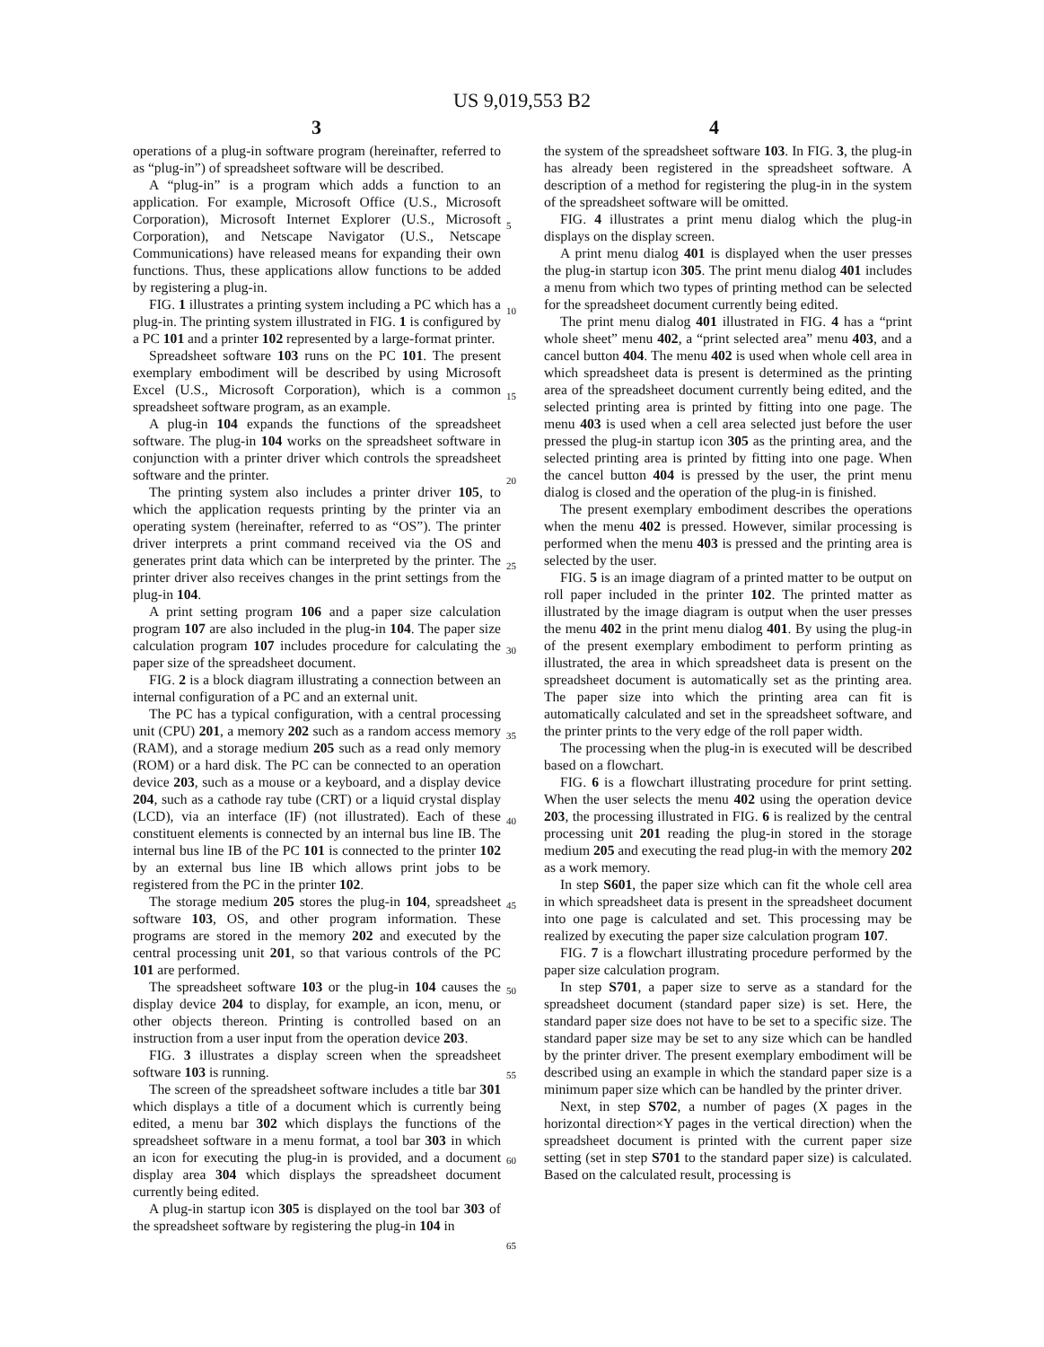US 9,019,553 B2
3 4
operations of a plug-in software program (hereinafter, referred to as “plug-in”) of spreadsheet software will be described.
A “plug-in” is a program which adds a function to an application. For example, Microsoft Office (U.S., Microsoft Corporation), Microsoft Internet Explorer (U.S., Microsoft Corporation), and Netscape Navigator (U.S., Netscape Communications) have released means for expanding their own functions. Thus, these applications allow functions to be added by registering a plug-in.
FIG. 1 illustrates a printing system including a PC which has a plug-in. The printing system illustrated in FIG. 1 is configured by a PC 101 and a printer 102 represented by a large-format printer.
Spreadsheet software 103 runs on the PC 101. The present exemplary embodiment will be described by using Microsoft Excel (U.S., Microsoft Corporation), which is a common spreadsheet software program, as an example.
A plug-in 104 expands the functions of the spreadsheet software. The plug-in 104 works on the spreadsheet software in conjunction with a printer driver which controls the spreadsheet software and the printer.
The printing system also includes a printer driver 105, to which the application requests printing by the printer via an operating system (hereinafter, referred to as “OS”). The printer driver interprets a print command received via the OS and generates print data which can be interpreted by the printer. The printer driver also receives changes in the print settings from the plug-in 104.
A print setting program 106 and a paper size calculation program 107 are also included in the plug-in 104. The paper size calculation program 107 includes procedure for calculating the paper size of the spreadsheet document.
FIG. 2 is a block diagram illustrating a connection between an internal configuration of a PC and an external unit.
The PC has a typical configuration, with a central processing unit (CPU) 201, a memory 202 such as a random access memory (RAM), and a storage medium 205 such as a read only memory (ROM) or a hard disk. The PC can be connected to an operation device 203, such as a mouse or a keyboard, and a display device 204, such as a cathode ray tube (CRT) or a liquid crystal display (LCD), via an interface (IF) (not illustrated). Each of these constituent elements is connected by an internal bus line IB. The internal bus line IB of the PC 101 is connected to the printer 102 by an external bus line IB which allows print jobs to be registered from the PC in the printer 102.
The storage medium 205 stores the plug-in 104, spreadsheet software 103, OS, and other program information. These programs are stored in the memory 202 and executed by the central processing unit 201, so that various controls of the PC 101 are performed.
The spreadsheet software 103 or the plug-in 104 causes the display device 204 to display, for example, an icon, menu, or other objects thereon. Printing is controlled based on an instruction from a user input from the operation device 203.
FIG. 3 illustrates a display screen when the spreadsheet software 103 is running.
The screen of the spreadsheet software includes a title bar 301 which displays a title of a document which is currently being edited, a menu bar 302 which displays the functions of the spreadsheet software in a menu format, a tool bar 303 in which an icon for executing the plug-in is provided, and a document display area 304 which displays the spreadsheet document currently being edited.
A plug-in startup icon 305 is displayed on the tool bar 303 of the spreadsheet software by registering the plug-in 104 in
the system of the spreadsheet software 103. In FIG. 3, the plug-in has already been registered in the spreadsheet software. A description of a method for registering the plug-in in the system of the spreadsheet software will be omitted.
FIG. 4 illustrates a print menu dialog which the plug-in displays on the display screen.
A print menu dialog 401 is displayed when the user presses the plug-in startup icon 305. The print menu dialog 401 includes a menu from which two types of printing method can be selected for the spreadsheet document currently being edited.
The print menu dialog 401 illustrated in FIG. 4 has a “print whole sheet” menu 402, a “print selected area” menu 403, and a cancel button 404. The menu 402 is used when whole cell area in which spreadsheet data is present is determined as the printing area of the spreadsheet document currently being edited, and the selected printing area is printed by fitting into one page. The menu 403 is used when a cell area selected just before the user pressed the plug-in startup icon 305 as the printing area, and the selected printing area is printed by fitting into one page. When the cancel button 404 is pressed by the user, the print menu dialog is closed and the operation of the plug-in is finished.
The present exemplary embodiment describes the operations when the menu 402 is pressed. However, similar processing is performed when the menu 403 is pressed and the printing area is selected by the user.
FIG. 5 is an image diagram of a printed matter to be output on roll paper included in the printer 102. The printed matter as illustrated by the image diagram is output when the user presses the menu 402 in the print menu dialog 401. By using the plug-in of the present exemplary embodiment to perform printing as illustrated, the area in which spreadsheet data is present on the spreadsheet document is automatically set as the printing area. The paper size into which the printing area can fit is automatically calculated and set in the spreadsheet software, and the printer prints to the very edge of the roll paper width.
The processing when the plug-in is executed will be described based on a flowchart.
FIG. 6 is a flowchart illustrating procedure for print setting. When the user selects the menu 402 using the operation device 203, the processing illustrated in FIG. 6 is realized by the central processing unit 201 reading the plug-in stored in the storage medium 205 and executing the read plug-in with the memory 202 as a work memory.
In step S601, the paper size which can fit the whole cell area in which spreadsheet data is present in the spreadsheet document into one page is calculated and set. This processing may be realized by executing the paper size calculation program 107.
FIG. 7 is a flowchart illustrating procedure performed by the paper size calculation program.
In step S701, a paper size to serve as a standard for the spreadsheet document (standard paper size) is set. Here, the standard paper size does not have to be set to a specific size. The standard paper size may be set to any size which can be handled by the printer driver. The present exemplary embodiment will be described using an example in which the standard paper size is a minimum paper size which can be handled by the printer driver.
Next, in step S702, a number of pages (X pages in the horizontal direction×Y pages in the vertical direction) when the spreadsheet document is printed with the current paper size setting (set in step S701 to the standard paper size) is calculated. Based on the calculated result, processing is
5
10
15
20
25
30
35
40
45
50
55
60
65